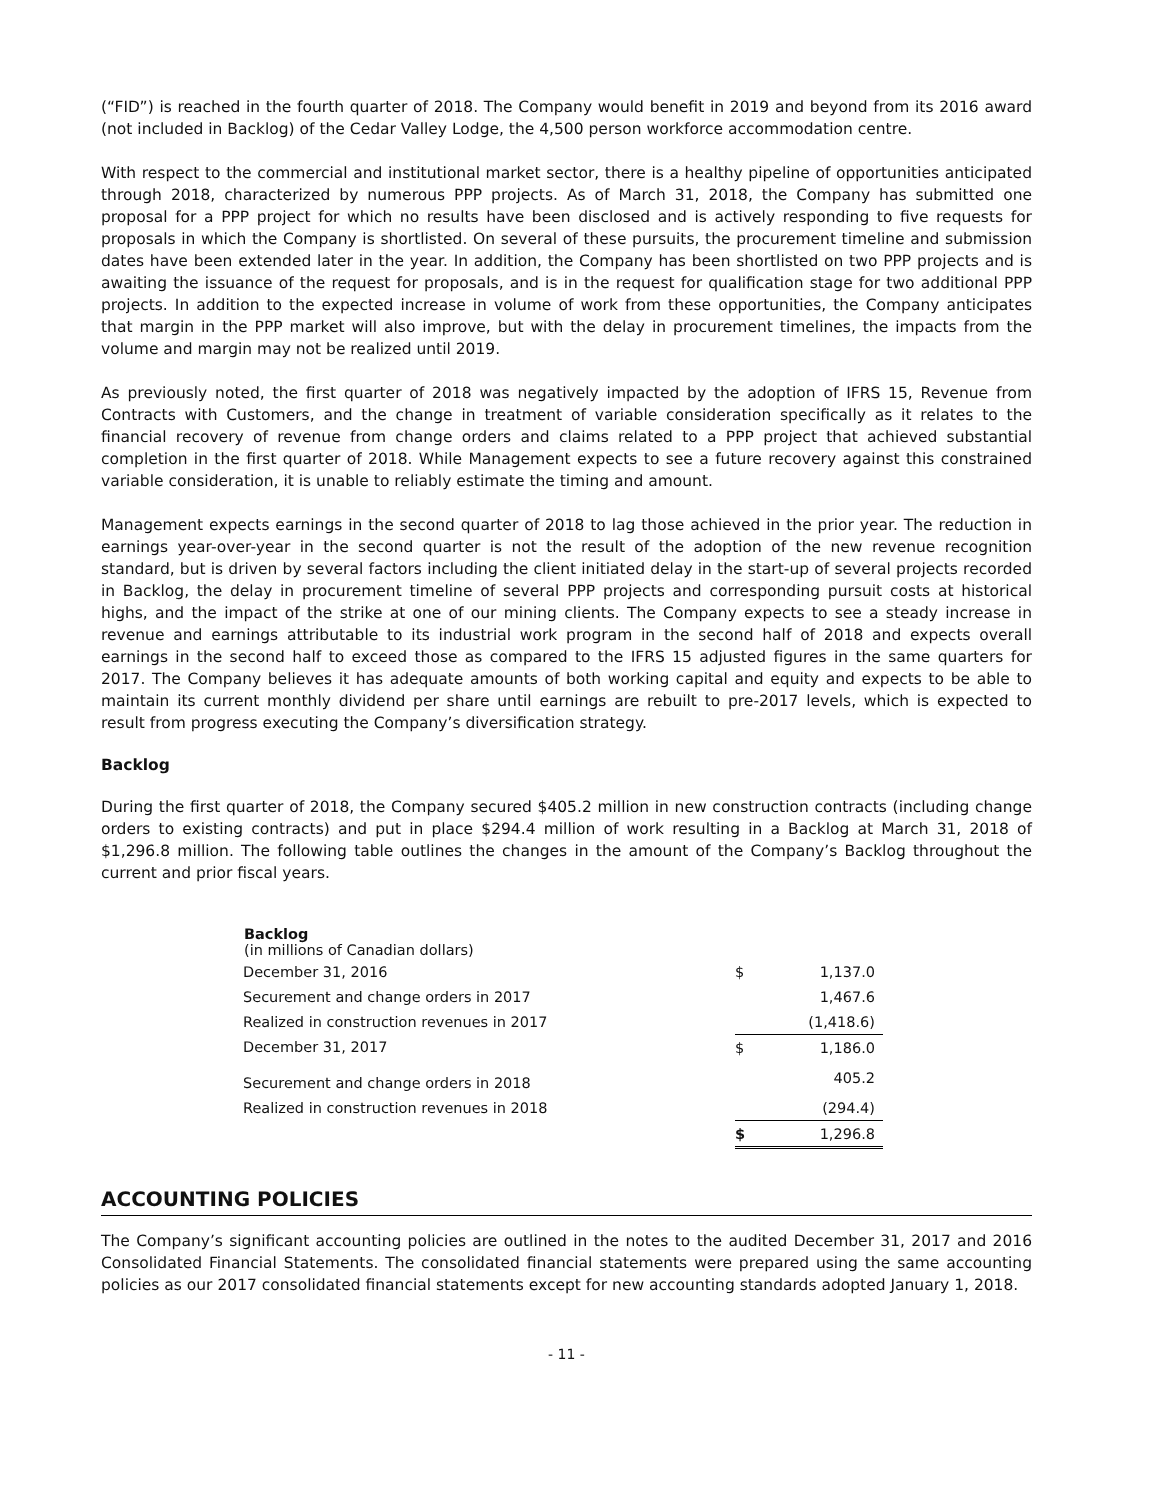(“FID”) is reached in the fourth quarter of 2018. The Company would benefit in 2019 and beyond from its 2016 award (not included in Backlog) of the Cedar Valley Lodge, the 4,500 person workforce accommodation centre.
With respect to the commercial and institutional market sector, there is a healthy pipeline of opportunities anticipated through 2018, characterized by numerous PPP projects. As of March 31, 2018, the Company has submitted one proposal for a PPP project for which no results have been disclosed and is actively responding to five requests for proposals in which the Company is shortlisted. On several of these pursuits, the procurement timeline and submission dates have been extended later in the year. In addition, the Company has been shortlisted on two PPP projects and is awaiting the issuance of the request for proposals, and is in the request for qualification stage for two additional PPP projects. In addition to the expected increase in volume of work from these opportunities, the Company anticipates that margin in the PPP market will also improve, but with the delay in procurement timelines, the impacts from the volume and margin may not be realized until 2019.
As previously noted, the first quarter of 2018 was negatively impacted by the adoption of IFRS 15, Revenue from Contracts with Customers, and the change in treatment of variable consideration specifically as it relates to the financial recovery of revenue from change orders and claims related to a PPP project that achieved substantial completion in the first quarter of 2018. While Management expects to see a future recovery against this constrained variable consideration, it is unable to reliably estimate the timing and amount.
Management expects earnings in the second quarter of 2018 to lag those achieved in the prior year. The reduction in earnings year-over-year in the second quarter is not the result of the adoption of the new revenue recognition standard, but is driven by several factors including the client initiated delay in the start-up of several projects recorded in Backlog, the delay in procurement timeline of several PPP projects and corresponding pursuit costs at historical highs, and the impact of the strike at one of our mining clients. The Company expects to see a steady increase in revenue and earnings attributable to its industrial work program in the second half of 2018 and expects overall earnings in the second half to exceed those as compared to the IFRS 15 adjusted figures in the same quarters for 2017. The Company believes it has adequate amounts of both working capital and equity and expects to be able to maintain its current monthly dividend per share until earnings are rebuilt to pre-2017 levels, which is expected to result from progress executing the Company’s diversification strategy.
Backlog
During the first quarter of 2018, the Company secured $405.2 million in new construction contracts (including change orders to existing contracts) and put in place $294.4 million of work resulting in a Backlog at March 31, 2018 of $1,296.8 million. The following table outlines the changes in the amount of the Company’s Backlog throughout the current and prior fiscal years.
| Backlog (in millions of Canadian dollars) | | |
| December 31, 2016 | $ | 1,137.0 |
| Securement and change orders in 2017 | | 1,467.6 |
| Realized in construction revenues in 2017 | | (1,418.6) |
| December 31, 2017 | $ | 1,186.0 |
| Securement and change orders in 2018 | | 405.2 |
| Realized in construction revenues in 2018 | | (294.4) |
| | $ | 1,296.8 |
ACCOUNTING POLICIES
The Company’s significant accounting policies are outlined in the notes to the audited December 31, 2017 and 2016 Consolidated Financial Statements. The consolidated financial statements were prepared using the same accounting policies as our 2017 consolidated financial statements except for new accounting standards adopted January 1, 2018.
- 11 -